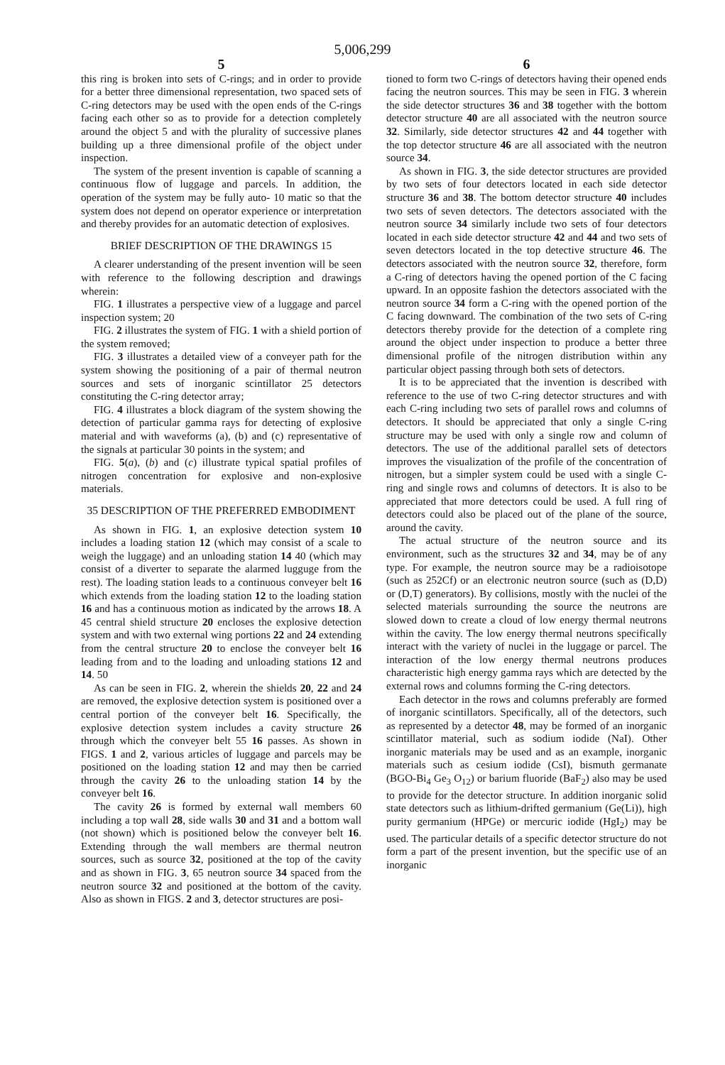5,006,299
5
this ring is broken into sets of C-rings; and in order to provide for a better three dimensional representation, two spaced sets of C-ring detectors may be used with the open ends of the C-rings facing each other so as to provide for a detection completely around the object 5 and with the plurality of successive planes building up a three dimensional profile of the object under inspection.
The system of the present invention is capable of scanning a continuous flow of luggage and parcels. In addition, the operation of the system may be fully auto- 10 matic so that the system does not depend on operator experience or interpretation and thereby provides for an automatic detection of explosives.
BRIEF DESCRIPTION OF THE DRAWINGS 15
A clearer understanding of the present invention will be seen with reference to the following description and drawings wherein:
FIG. 1 illustrates a perspective view of a luggage and parcel inspection system; 20
FIG. 2 illustrates the system of FIG. 1 with a shield portion of the system removed;
FIG. 3 illustrates a detailed view of a conveyer path for the system showing the positioning of a pair of thermal neutron sources and sets of inorganic scintillator 25 detectors constituting the C-ring detector array;
FIG. 4 illustrates a block diagram of the system showing the detection of particular gamma rays for detecting of explosive material and with waveforms (a), (b) and (c) representative of the signals at particular 30 points in the system; and
FIG. 5(a), (b) and (c) illustrate typical spatial profiles of nitrogen concentration for explosive and non-explosive materials.
35 DESCRIPTION OF THE PREFERRED EMBODIMENT
As shown in FIG. 1, an explosive detection system 10 includes a loading station 12 (which may consist of a scale to weigh the luggage) and an unloading station 14 40 (which may consist of a diverter to separate the alarmed lugguge from the rest). The loading station leads to a continuous conveyer belt 16 which extends from the loading station 12 to the loading station 16 and has a continuous motion as indicated by the arrows 18. A 45 central shield structure 20 encloses the explosive detection system and with two external wing portions 22 and 24 extending from the central structure 20 to enclose the conveyer belt 16 leading from and to the loading and unloading stations 12 and 14. 50
As can be seen in FIG. 2, wherein the shields 20, 22 and 24 are removed, the explosive detection system is positioned over a central portion of the conveyer belt 16. Specifically, the explosive detection system includes a cavity structure 26 through which the conveyer belt 55 16 passes. As shown in FIGS. 1 and 2, various articles of luggage and parcels may be positioned on the loading station 12 and may then be carried through the cavity 26 to the unloading station 14 by the conveyer belt 16.
The cavity 26 is formed by external wall members 60 including a top wall 28, side walls 30 and 31 and a bottom wall (not shown) which is positioned below the conveyer belt 16. Extending through the wall members are thermal neutron sources, such as source 32, positioned at the top of the cavity and as shown in FIG. 3, 65 neutron source 34 spaced from the neutron source 32 and positioned at the bottom of the cavity. Also as shown in FIGS. 2 and 3, detector structures are posi-
6
tioned to form two C-rings of detectors having their opened ends facing the neutron sources. This may be seen in FIG. 3 wherein the side detector structures 36 and 38 together with the bottom detector structure 40 are all associated with the neutron source 32. Similarly, side detector structures 42 and 44 together with the top detector structure 46 are all associated with the neutron source 34.
As shown in FIG. 3, the side detector structures are provided by two sets of four detectors located in each side detector structure 36 and 38. The bottom detector structure 40 includes two sets of seven detectors. The detectors associated with the neutron source 34 similarly include two sets of four detectors located in each side detector structure 42 and 44 and two sets of seven detectors located in the top detective structure 46. The detectors associated with the neutron source 32, therefore, form a C-ring of detectors having the opened portion of the C facing upward. In an opposite fashion the detectors associated with the neutron source 34 form a C-ring with the opened portion of the C facing downward. The combination of the two sets of C-ring detectors thereby provide for the detection of a complete ring around the object under inspection to produce a better three dimensional profile of the nitrogen distribution within any particular object passing through both sets of detectors.
It is to be appreciated that the invention is described with reference to the use of two C-ring detector structures and with each C-ring including two sets of parallel rows and columns of detectors. It should be appreciated that only a single C-ring structure may be used with only a single row and column of detectors. The use of the additional parallel sets of detectors improves the visualization of the profile of the concentration of nitrogen, but a simpler system could be used with a single C-ring and single rows and columns of detectors. It is also to be appreciated that more detectors could be used. A full ring of detectors could also be placed out of the plane of the source, around the cavity.
The actual structure of the neutron source and its environment, such as the structures 32 and 34, may be of any type. For example, the neutron source may be a radioisotope (such as 252Cf) or an electronic neutron source (such as (D,D) or (D,T) generators). By collisions, mostly with the nuclei of the selected materials surrounding the source the neutrons are slowed down to create a cloud of low energy thermal neutrons within the cavity. The low energy thermal neutrons specifically interact with the variety of nuclei in the luggage or parcel. The interaction of the low energy thermal neutrons produces characteristic high energy gamma rays which are detected by the external rows and columns forming the C-ring detectors.
Each detector in the rows and columns preferably are formed of inorganic scintillators. Specifically, all of the detectors, such as represented by a detector 48, may be formed of an inorganic scintillator material, such as sodium iodide (NaI). Other inorganic materials may be used and as an example, inorganic materials such as cesium iodide (CsI), bismuth germanate (BGO-Bi<sub>4</sub> Ge<sub>3</sub> O<sub>12</sub>) or barium fluoride (BaF<sub>2</sub>) also may be used to provide for the detector structure. In addition inorganic solid state detectors such as lithium-drifted germanium (Ge(Li)), high purity germanium (HPGe) or mercuric iodide (HgI<sub>2</sub>) may be used. The particular details of a specific detector structure do not form a part of the present invention, but the specific use of an inorganic